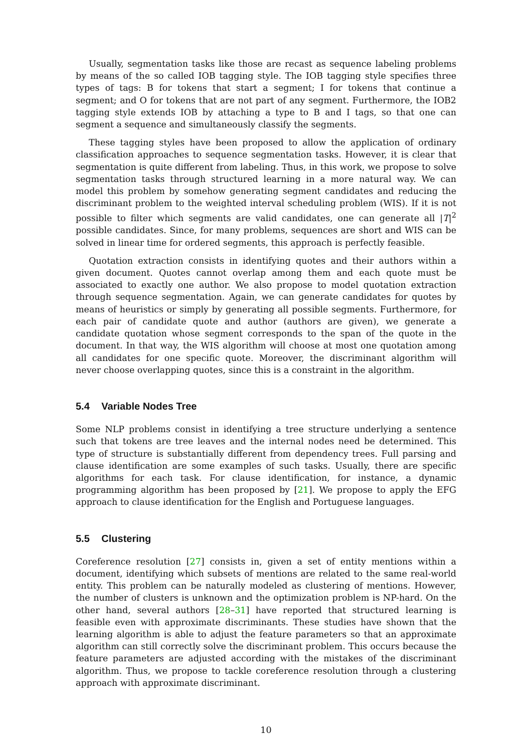Usually, segmentation tasks like those are recast as sequence labeling problems by means of the so called IOB tagging style. The IOB tagging style specifies three types of tags: B for tokens that start a segment; I for tokens that continue a segment; and O for tokens that are not part of any segment. Furthermore, the IOB2 tagging style extends IOB by attaching a type to B and I tags, so that one can segment a sequence and simultaneously classify the segments.
These tagging styles have been proposed to allow the application of ordinary classification approaches to sequence segmentation tasks. However, it is clear that segmentation is quite different from labeling. Thus, in this work, we propose to solve segmentation tasks through structured learning in a more natural way. We can model this problem by somehow generating segment candidates and reducing the discriminant problem to the weighted interval scheduling problem (WIS). If it is not possible to filter which segments are valid candidates, one can generate all |T|<sup>2</sup> possible candidates. Since, for many problems, sequences are short and WIS can be solved in linear time for ordered segments, this approach is perfectly feasible.
Quotation extraction consists in identifying quotes and their authors within a given document. Quotes cannot overlap among them and each quote must be associated to exactly one author. We also propose to model quotation extraction through sequence segmentation. Again, we can generate candidates for quotes by means of heuristics or simply by generating all possible segments. Furthermore, for each pair of candidate quote and author (authors are given), we generate a candidate quotation whose segment corresponds to the span of the quote in the document. In that way, the WIS algorithm will choose at most one quotation among all candidates for one specific quote. Moreover, the discriminant algorithm will never choose overlapping quotes, since this is a constraint in the algorithm.
5.4 Variable Nodes Tree
Some NLP problems consist in identifying a tree structure underlying a sentence such that tokens are tree leaves and the internal nodes need be determined. This type of structure is substantially different from dependency trees. Full parsing and clause identification are some examples of such tasks. Usually, there are specific algorithms for each task. For clause identification, for instance, a dynamic programming algorithm has been proposed by [21]. We propose to apply the EFG approach to clause identification for the English and Portuguese languages.
5.5 Clustering
Coreference resolution [27] consists in, given a set of entity mentions within a document, identifying which subsets of mentions are related to the same real-world entity. This problem can be naturally modeled as clustering of mentions. However, the number of clusters is unknown and the optimization problem is NP-hard. On the other hand, several authors [28–31] have reported that structured learning is feasible even with approximate discriminants. These studies have shown that the learning algorithm is able to adjust the feature parameters so that an approximate algorithm can still correctly solve the discriminant problem. This occurs because the feature parameters are adjusted according with the mistakes of the discriminant algorithm. Thus, we propose to tackle coreference resolution through a clustering approach with approximate discriminant.
10